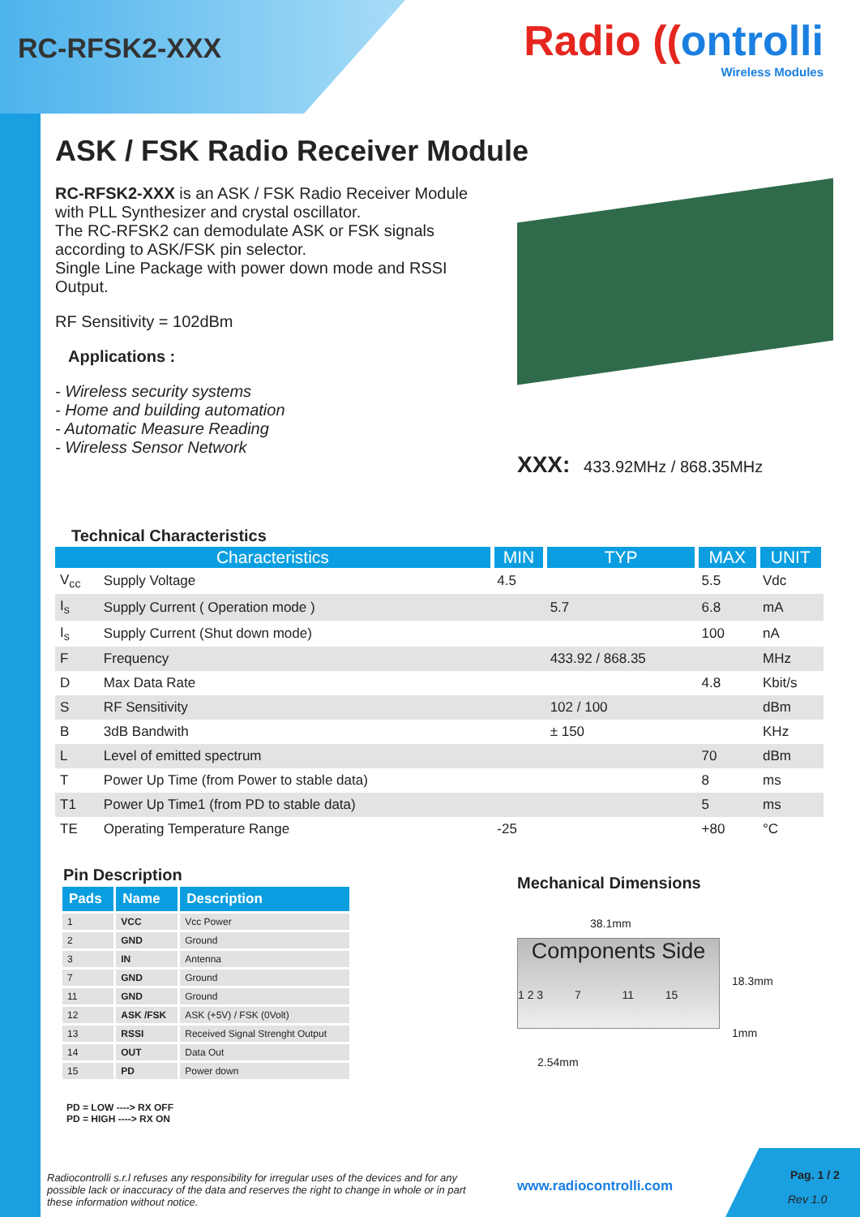RC-RFSK2-XXX
Radio ((ontrolli
Wireless Modules
ASK / FSK Radio Receiver Module
RC-RFSK2-XXX is an ASK / FSK Radio Receiver Module with PLL Synthesizer and crystal oscillator.
The RC-RFSK2 can demodulate ASK or FSK signals according to ASK/FSK pin selector.
Single Line Package with power down mode and RSSI Output.
RF Sensitivity = 102dBm
Applications :
- Wireless security systems
- Home and building automation
- Automatic Measure Reading
- Wireless Sensor Network
XXX: 433.92MHz / 868.35MHz
Technical Characteristics
| Characteristics | | MIN | TYP | MAX | UNIT |
| --- | --- | --- | --- | --- | --- |
| V<sub>cc</sub> | Supply Voltage | 4.5 | | 5.5 | Vdc |
| I<sub>s</sub> | Supply Current ( Operation mode ) | | 5.7 | 6.8 | mA |
| I<sub>s</sub> | Supply Current (Shut down mode) | | | 100 | nA |
| F | Frequency | | 433.92 / 868.35 | | MHz |
| D | Max Data Rate | | | 4.8 | Kbit/s |
| S | RF Sensitivity | | 102 / 100 | | dBm |
| B | 3dB Bandwith | | ± 150 | | KHz |
| L | Level of emitted spectrum | | | 70 | dBm |
| T | Power Up Time (from Power to stable data) | | | 8 | ms |
| T1 | Power Up Time1 (from PD to stable data) | | | 5 | ms |
| TE | Operating Temperature Range | -25 | | +80 | °C |
Pin Description
| Pads | Name | Description |
| --- | --- | --- |
| 1 | VCC | Vcc Power |
| 2 | GND | Ground |
| 3 | IN | Antenna |
| 7 | GND | Ground |
| 11 | GND | Ground |
| 12 | ASK /FSK | ASK (+5V) / FSK (0Volt) |
| 13 | RSSI | Received Signal Strenght Output |
| 14 | OUT | Data Out |
| 15 | PD | Power down |
PD = LOW ----> RX OFF
PD = HIGH ----> RX ON
Mechanical Dimensions
38.1mm
Components Side
1 2 3 7 11 15
18.3mm
1mm
2.54mm
Radiocontrolli s.r.l refuses any responsibility for irregular uses of the devices and for any possible lack or inaccuracy of the data and reserves the right to change in whole or in part these information without notice.
www.radiocontrolli.com
Pag. 1 / 2
Rev 1.0